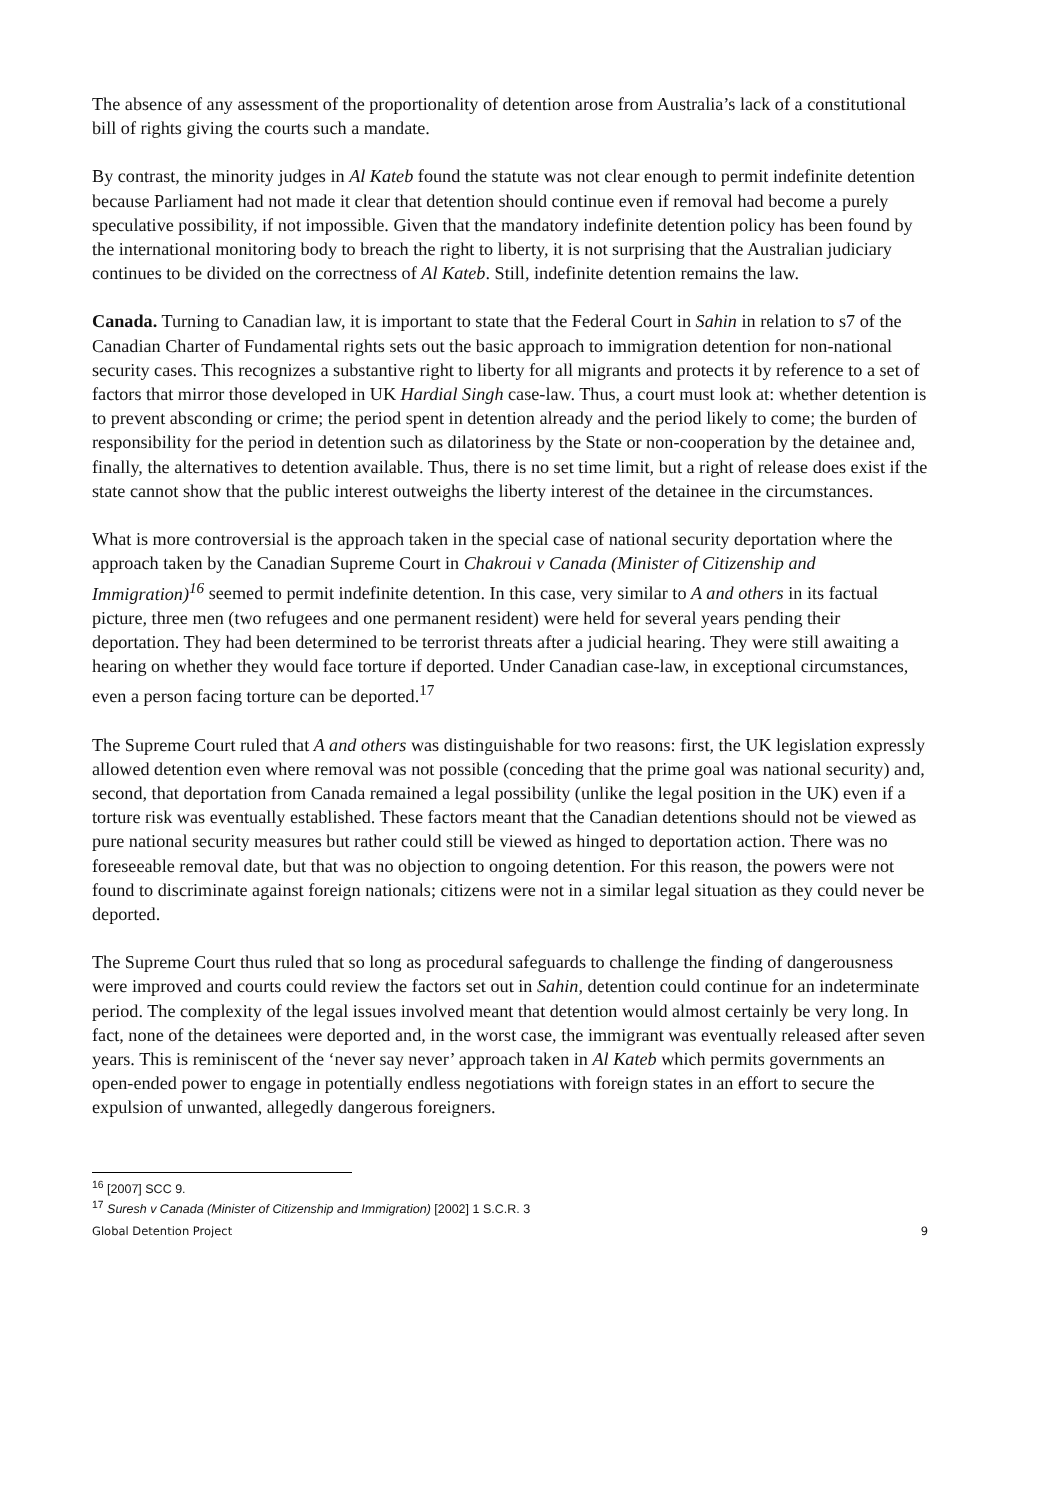The absence of any assessment of the proportionality of detention arose from Australia’s lack of a constitutional bill of rights giving the courts such a mandate.
By contrast, the minority judges in Al Kateb found the statute was not clear enough to permit indefinite detention because Parliament had not made it clear that detention should continue even if removal had become a purely speculative possibility, if not impossible. Given that the mandatory indefinite detention policy has been found by the international monitoring body to breach the right to liberty, it is not surprising that the Australian judiciary continues to be divided on the correctness of Al Kateb. Still, indefinite detention remains the law.
Canada. Turning to Canadian law, it is important to state that the Federal Court in Sahin in relation to s7 of the Canadian Charter of Fundamental rights sets out the basic approach to immigration detention for non-national security cases. This recognizes a substantive right to liberty for all migrants and protects it by reference to a set of factors that mirror those developed in UK Hardial Singh case-law. Thus, a court must look at: whether detention is to prevent absconding or crime; the period spent in detention already and the period likely to come; the burden of responsibility for the period in detention such as dilatoriness by the State or non-cooperation by the detainee and, finally, the alternatives to detention available. Thus, there is no set time limit, but a right of release does exist if the state cannot show that the public interest outweighs the liberty interest of the detainee in the circumstances.
What is more controversial is the approach taken in the special case of national security deportation where the approach taken by the Canadian Supreme Court in Chakroui v Canada (Minister of Citizenship and Immigration)<sup>16</sup> seemed to permit indefinite detention. In this case, very similar to A and others in its factual picture, three men (two refugees and one permanent resident) were held for several years pending their deportation. They had been determined to be terrorist threats after a judicial hearing. They were still awaiting a hearing on whether they would face torture if deported. Under Canadian case-law, in exceptional circumstances, even a person facing torture can be deported.<sup>17</sup>
The Supreme Court ruled that A and others was distinguishable for two reasons: first, the UK legislation expressly allowed detention even where removal was not possible (conceding that the prime goal was national security) and, second, that deportation from Canada remained a legal possibility (unlike the legal position in the UK) even if a torture risk was eventually established. These factors meant that the Canadian detentions should not be viewed as pure national security measures but rather could still be viewed as hinged to deportation action. There was no foreseeable removal date, but that was no objection to ongoing detention. For this reason, the powers were not found to discriminate against foreign nationals; citizens were not in a similar legal situation as they could never be deported.
The Supreme Court thus ruled that so long as procedural safeguards to challenge the finding of dangerousness were improved and courts could review the factors set out in Sahin, detention could continue for an indeterminate period. The complexity of the legal issues involved meant that detention would almost certainly be very long. In fact, none of the detainees were deported and, in the worst case, the immigrant was eventually released after seven years. This is reminiscent of the ‘never say never’ approach taken in Al Kateb which permits governments an open-ended power to engage in potentially endless negotiations with foreign states in an effort to secure the expulsion of unwanted, allegedly dangerous foreigners.
<sup>16</sup> [2007] SCC 9.
<sup>17</sup> Suresh v Canada (Minister of Citizenship and Immigration) [2002] 1 S.C.R. 3
Global Detention Project 9